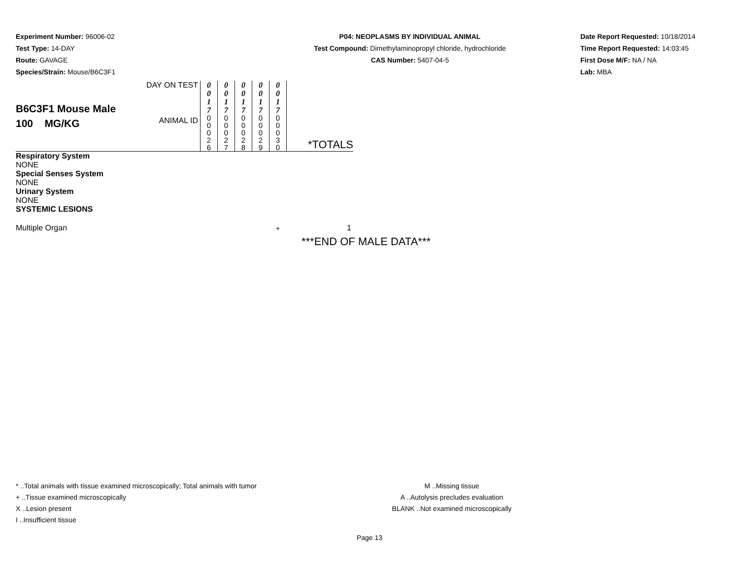Experiment Number: 96006-02
Test Type: 14-DAY
Route: GAVAGE
Species/Strain: Mouse/B6C3F1
P04: NEOPLASMS BY INDIVIDUAL ANIMAL
Test Compound: Dimethylaminopropyl chloride, hydrochloride
CAS Number: 5407-04-5
Date Report Requested: 10/18/2014
Time Report Requested: 14:03:45
First Dose M/F: NA / NA
Lab: MBA
| B6C3F1 Mouse Male 100 MG/KG | DAY ON TEST ANIMAL ID | 0 0 1 7 0 0 0 2 6 | 0 0 1 7 0 0 0 2 7 | 0 0 1 7 0 0 0 2 8 | 0 0 1 7 0 0 0 2 9 | 0 0 1 7 0 0 0 3 0 | *TOTALS |
| Respiratory System | | | | | | | |
| NONE | | | | | | | |
| Special Senses System | | | | | | | |
| NONE | | | | | | | |
| Urinary System | | | | | | | |
| NONE | | | | | | | |
| SYSTEMIC LESIONS | | | | | | | |
| Multiple Organ | | | | | | + | 1 |
***END OF MALE DATA***
* ..Total animals with tissue examined microscopically; Total animals with tumor
+ ..Tissue examined microscopically
X ..Lesion present
I ..Insufficient tissue
M ..Missing tissue
A ..Autolysis precludes evaluation
BLANK ..Not examined microscopically
Page 13